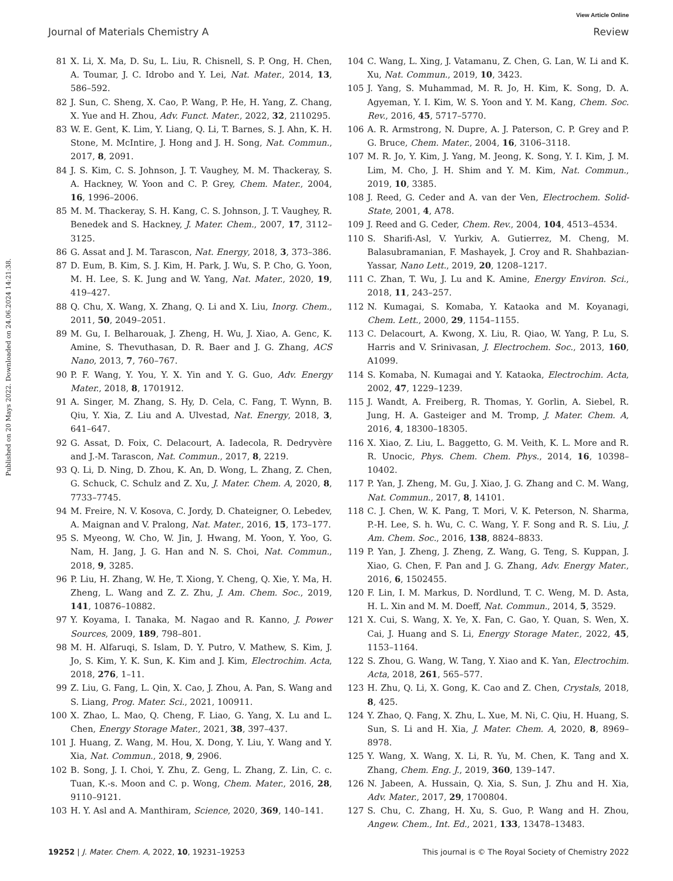View Article Online
Journal of Materials Chemistry A Review
Published on 20 Mays 2022. Downloaded on 24.06.2024 14:21:38.
81 X. Li, X. Ma, D. Su, L. Liu, R. Chisnell, S. P. Ong, H. Chen, A. Toumar, J. C. Idrobo and Y. Lei, Nat. Mater., 2014, 13, 586–592.
82 J. Sun, C. Sheng, X. Cao, P. Wang, P. He, H. Yang, Z. Chang, X. Yue and H. Zhou, Adv. Funct. Mater., 2022, 32, 2110295.
83 W. E. Gent, K. Lim, Y. Liang, Q. Li, T. Barnes, S. J. Ahn, K. H. Stone, M. McIntire, J. Hong and J. H. Song, Nat. Commun., 2017, 8, 2091.
84 J. S. Kim, C. S. Johnson, J. T. Vaughey, M. M. Thackeray, S. A. Hackney, W. Yoon and C. P. Grey, Chem. Mater., 2004, 16, 1996–2006.
85 M. M. Thackeray, S. H. Kang, C. S. Johnson, J. T. Vaughey, R. Benedek and S. Hackney, J. Mater. Chem., 2007, 17, 3112–3125.
86 G. Assat and J. M. Tarascon, Nat. Energy, 2018, 3, 373–386.
87 D. Eum, B. Kim, S. J. Kim, H. Park, J. Wu, S. P. Cho, G. Yoon, M. H. Lee, S. K. Jung and W. Yang, Nat. Mater., 2020, 19, 419–427.
88 Q. Chu, X. Wang, X. Zhang, Q. Li and X. Liu, Inorg. Chem., 2011, 50, 2049–2051.
89 M. Gu, I. Belharouak, J. Zheng, H. Wu, J. Xiao, A. Genc, K. Amine, S. Thevuthasan, D. R. Baer and J. G. Zhang, ACS Nano, 2013, 7, 760–767.
90 P. F. Wang, Y. You, Y. X. Yin and Y. G. Guo, Adv. Energy Mater., 2018, 8, 1701912.
91 A. Singer, M. Zhang, S. Hy, D. Cela, C. Fang, T. Wynn, B. Qiu, Y. Xia, Z. Liu and A. Ulvestad, Nat. Energy, 2018, 3, 641–647.
92 G. Assat, D. Foix, C. Delacourt, A. Iadecola, R. Dedryvère and J.-M. Tarascon, Nat. Commun., 2017, 8, 2219.
93 Q. Li, D. Ning, D. Zhou, K. An, D. Wong, L. Zhang, Z. Chen, G. Schuck, C. Schulz and Z. Xu, J. Mater. Chem. A, 2020, 8, 7733–7745.
94 M. Freire, N. V. Kosova, C. Jordy, D. Chateigner, O. Lebedev, A. Maignan and V. Pralong, Nat. Mater., 2016, 15, 173–177.
95 S. Myeong, W. Cho, W. Jin, J. Hwang, M. Yoon, Y. Yoo, G. Nam, H. Jang, J. G. Han and N. S. Choi, Nat. Commun., 2018, 9, 3285.
96 P. Liu, H. Zhang, W. He, T. Xiong, Y. Cheng, Q. Xie, Y. Ma, H. Zheng, L. Wang and Z. Z. Zhu, J. Am. Chem. Soc., 2019, 141, 10876–10882.
97 Y. Koyama, I. Tanaka, M. Nagao and R. Kanno, J. Power Sources, 2009, 189, 798–801.
98 M. H. Alfaruqi, S. Islam, D. Y. Putro, V. Mathew, S. Kim, J. Jo, S. Kim, Y. K. Sun, K. Kim and J. Kim, Electrochim. Acta, 2018, 276, 1–11.
99 Z. Liu, G. Fang, L. Qin, X. Cao, J. Zhou, A. Pan, S. Wang and S. Liang, Prog. Mater. Sci., 2021, 100911.
100 X. Zhao, L. Mao, Q. Cheng, F. Liao, G. Yang, X. Lu and L. Chen, Energy Storage Mater., 2021, 38, 397–437.
101 J. Huang, Z. Wang, M. Hou, X. Dong, Y. Liu, Y. Wang and Y. Xia, Nat. Commun., 2018, 9, 2906.
102 B. Song, J. I. Choi, Y. Zhu, Z. Geng, L. Zhang, Z. Lin, C. c. Tuan, K.-s. Moon and C. p. Wong, Chem. Mater., 2016, 28, 9110–9121.
103 H. Y. Asl and A. Manthiram, Science, 2020, 369, 140–141.
104 C. Wang, L. Xing, J. Vatamanu, Z. Chen, G. Lan, W. Li and K. Xu, Nat. Commun., 2019, 10, 3423.
105 J. Yang, S. Muhammad, M. R. Jo, H. Kim, K. Song, D. A. Agyeman, Y. I. Kim, W. S. Yoon and Y. M. Kang, Chem. Soc. Rev., 2016, 45, 5717–5770.
106 A. R. Armstrong, N. Dupre, A. J. Paterson, C. P. Grey and P. G. Bruce, Chem. Mater., 2004, 16, 3106–3118.
107 M. R. Jo, Y. Kim, J. Yang, M. Jeong, K. Song, Y. I. Kim, J. M. Lim, M. Cho, J. H. Shim and Y. M. Kim, Nat. Commun., 2019, 10, 3385.
108 J. Reed, G. Ceder and A. van der Ven, Electrochem. Solid-State, 2001, 4, A78.
109 J. Reed and G. Ceder, Chem. Rev., 2004, 104, 4513–4534.
110 S. Sharifi-Asl, V. Yurkiv, A. Gutierrez, M. Cheng, M. Balasubramanian, F. Mashayek, J. Croy and R. Shahbazian-Yassar, Nano Lett., 2019, 20, 1208–1217.
111 C. Zhan, T. Wu, J. Lu and K. Amine, Energy Environ. Sci., 2018, 11, 243–257.
112 N. Kumagai, S. Komaba, Y. Kataoka and M. Koyanagi, Chem. Lett., 2000, 29, 1154–1155.
113 C. Delacourt, A. Kwong, X. Liu, R. Qiao, W. Yang, P. Lu, S. Harris and V. Srinivasan, J. Electrochem. Soc., 2013, 160, A1099.
114 S. Komaba, N. Kumagai and Y. Kataoka, Electrochim. Acta, 2002, 47, 1229–1239.
115 J. Wandt, A. Freiberg, R. Thomas, Y. Gorlin, A. Siebel, R. Jung, H. A. Gasteiger and M. Tromp, J. Mater. Chem. A, 2016, 4, 18300–18305.
116 X. Xiao, Z. Liu, L. Baggetto, G. M. Veith, K. L. More and R. R. Unocic, Phys. Chem. Chem. Phys., 2014, 16, 10398–10402.
117 P. Yan, J. Zheng, M. Gu, J. Xiao, J. G. Zhang and C. M. Wang, Nat. Commun., 2017, 8, 14101.
118 C. J. Chen, W. K. Pang, T. Mori, V. K. Peterson, N. Sharma, P.-H. Lee, S. h. Wu, C. C. Wang, Y. F. Song and R. S. Liu, J. Am. Chem. Soc., 2016, 138, 8824–8833.
119 P. Yan, J. Zheng, J. Zheng, Z. Wang, G. Teng, S. Kuppan, J. Xiao, G. Chen, F. Pan and J. G. Zhang, Adv. Energy Mater., 2016, 6, 1502455.
120 F. Lin, I. M. Markus, D. Nordlund, T. C. Weng, M. D. Asta, H. L. Xin and M. M. Doeff, Nat. Commun., 2014, 5, 3529.
121 X. Cui, S. Wang, X. Ye, X. Fan, C. Gao, Y. Quan, S. Wen, X. Cai, J. Huang and S. Li, Energy Storage Mater., 2022, 45, 1153–1164.
122 S. Zhou, G. Wang, W. Tang, Y. Xiao and K. Yan, Electrochim. Acta, 2018, 261, 565–577.
123 H. Zhu, Q. Li, X. Gong, K. Cao and Z. Chen, Crystals, 2018, 8, 425.
124 Y. Zhao, Q. Fang, X. Zhu, L. Xue, M. Ni, C. Qiu, H. Huang, S. Sun, S. Li and H. Xia, J. Mater. Chem. A, 2020, 8, 8969–8978.
125 Y. Wang, X. Wang, X. Li, R. Yu, M. Chen, K. Tang and X. Zhang, Chem. Eng. J., 2019, 360, 139–147.
126 N. Jabeen, A. Hussain, Q. Xia, S. Sun, J. Zhu and H. Xia, Adv. Mater., 2017, 29, 1700804.
127 S. Chu, C. Zhang, H. Xu, S. Guo, P. Wang and H. Zhou, Angew. Chem., Int. Ed., 2021, 133, 13478–13483.
19252 | J. Mater. Chem. A, 2022, 10, 19231–19253 This journal is © The Royal Society of Chemistry 2022